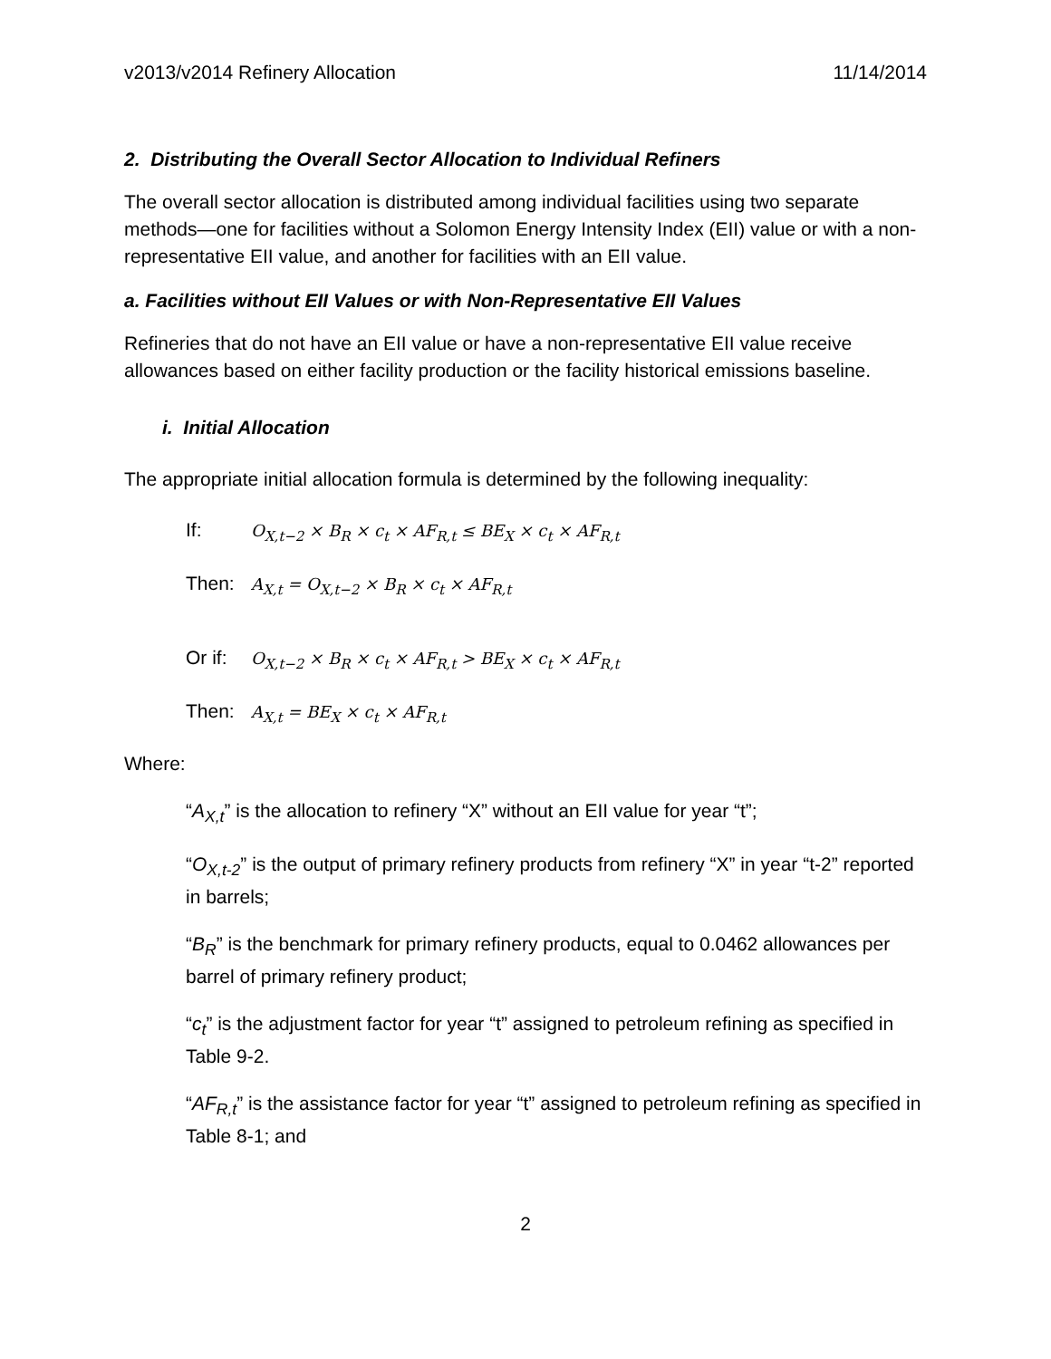v2013/v2014 Refinery Allocation 11/14/2014
2. Distributing the Overall Sector Allocation to Individual Refiners
The overall sector allocation is distributed among individual facilities using two separate methods—one for facilities without a Solomon Energy Intensity Index (EII) value or with a non-representative EII value, and another for facilities with an EII value.
a. Facilities without EII Values or with Non-Representative EII Values
Refineries that do not have an EII value or have a non-representative EII value receive allowances based on either facility production or the facility historical emissions baseline.
i. Initial Allocation
The appropriate initial allocation formula is determined by the following inequality:
If: O<sub>X,t−2</sub> × B<sub>R</sub> × c<sub>t</sub> × AF<sub>R,t</sub> ≤ BE<sub>X</sub> × c<sub>t</sub> × AF<sub>R,t</sub>
Then: A<sub>X,t</sub> = O<sub>X,t−2</sub> × B<sub>R</sub> × c<sub>t</sub> × AF<sub>R,t</sub>
Or if: O<sub>X,t−2</sub> × B<sub>R</sub> × c<sub>t</sub> × AF<sub>R,t</sub> > BE<sub>X</sub> × c<sub>t</sub> × AF<sub>R,t</sub>
Then: A<sub>X,t</sub> = BE<sub>X</sub> × c<sub>t</sub> × AF<sub>R,t</sub>
Where:
“A<sub>X,t</sub>” is the allocation to refinery “X” without an EII value for year “t”;
“O<sub>X,t-2</sub>” is the output of primary refinery products from refinery “X” in year “t-2” reported in barrels;
“B<sub>R</sub>” is the benchmark for primary refinery products, equal to 0.0462 allowances per barrel of primary refinery product;
“c<sub>t</sub>” is the adjustment factor for year “t” assigned to petroleum refining as specified in Table 9-2.
“AF<sub>R,t</sub>” is the assistance factor for year “t” assigned to petroleum refining as specified in Table 8-1; and
2